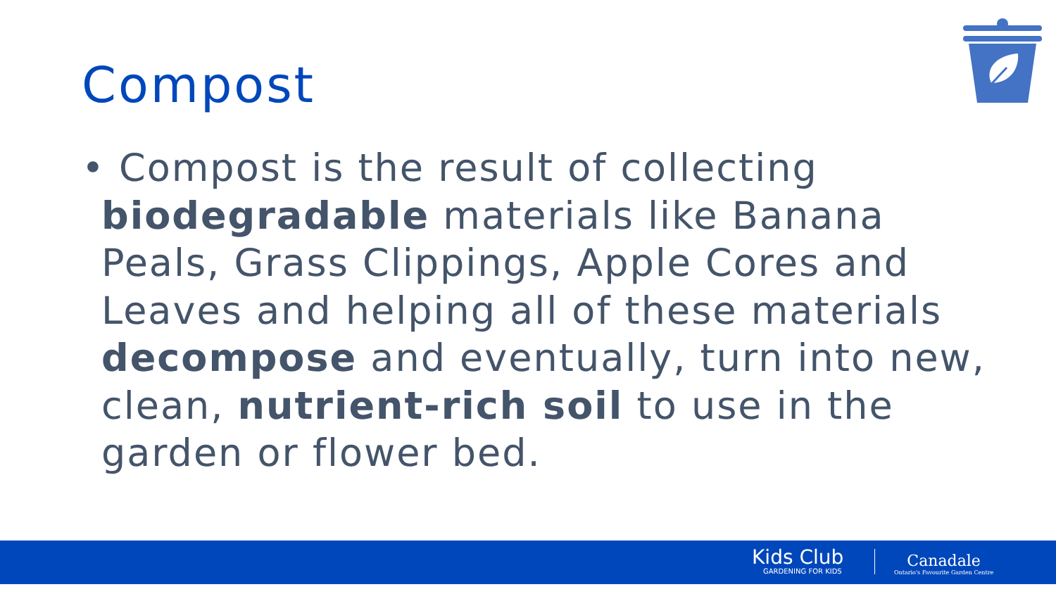Compost
• Compost is the result of collecting biodegradable materials like Banana Peals, Grass Clippings, Apple Cores and Leaves and helping all of these materials decompose and eventually, turn into new, clean, nutrient-rich soil to use in the garden or flower bed.
Kids Club
GARDENING FOR KIDS
Canadale
Ontario's Favourite Garden Centre